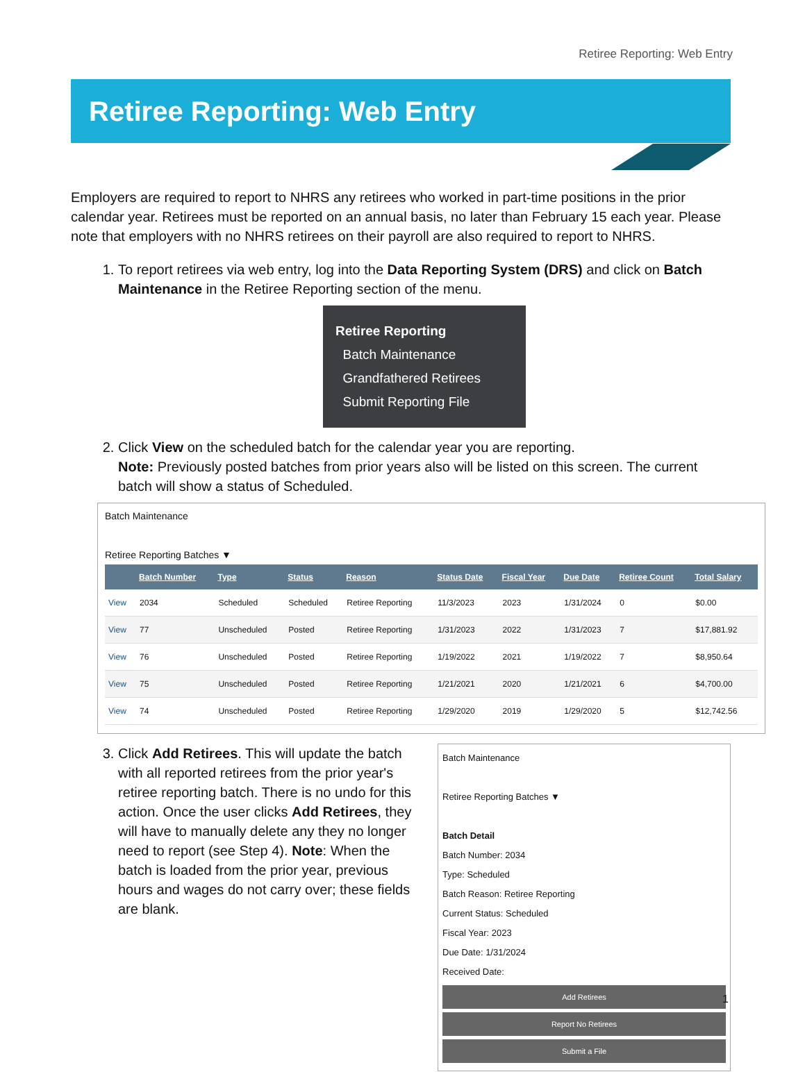Retiree Reporting: Web Entry
Retiree Reporting: Web Entry
Employers are required to report to NHRS any retirees who worked in part-time positions in the prior calendar year. Retirees must be reported on an annual basis, no later than February 15 each year. Please note that employers with no NHRS retirees on their payroll are also required to report to NHRS.
1. To report retirees via web entry, log into the Data Reporting System (DRS) and click on Batch Maintenance in the Retiree Reporting section of the menu.
Retiree Reporting
Batch Maintenance
Grandfathered Retirees
Submit Reporting File
2. Click View on the scheduled batch for the calendar year you are reporting.
Note: Previously posted batches from prior years also will be listed on this screen. The current batch will show a status of Scheduled.
Batch Maintenance
Retiree Reporting Batches ▼
| | Batch Number | Type | Status | Reason | Status Date | Fiscal Year | Due Date | Retiree Count | Total Salary |
| --- | --- | --- | --- | --- | --- | --- | --- | --- | --- |
| View | 2034 | Scheduled | Scheduled | Retiree Reporting | 11/3/2023 | 2023 | 1/31/2024 | 0 | $0.00 |
| View | 77 | Unscheduled | Posted | Retiree Reporting | 1/31/2023 | 2022 | 1/31/2023 | 7 | $17,881.92 |
| View | 76 | Unscheduled | Posted | Retiree Reporting | 1/19/2022 | 2021 | 1/19/2022 | 7 | $8,950.64 |
| View | 75 | Unscheduled | Posted | Retiree Reporting | 1/21/2021 | 2020 | 1/21/2021 | 6 | $4,700.00 |
| View | 74 | Unscheduled | Posted | Retiree Reporting | 1/29/2020 | 2019 | 1/29/2020 | 5 | $12,742.56 |
3. Click Add Retirees. This will update the batch with all reported retirees from the prior year's retiree reporting batch. There is no undo for this action. Once the user clicks Add Retirees, they will have to manually delete any they no longer need to report (see Step 4). Note: When the batch is loaded from the prior year, previous hours and wages do not carry over; these fields are blank.
Batch Maintenance
Retiree Reporting Batches ▼
Batch Detail
Batch Number: 2034
Type: Scheduled
Batch Reason: Retiree Reporting
Current Status: Scheduled
Fiscal Year: 2023
Due Date: 1/31/2024
Received Date:
Add Retirees
Report No Retirees
Submit a File
1